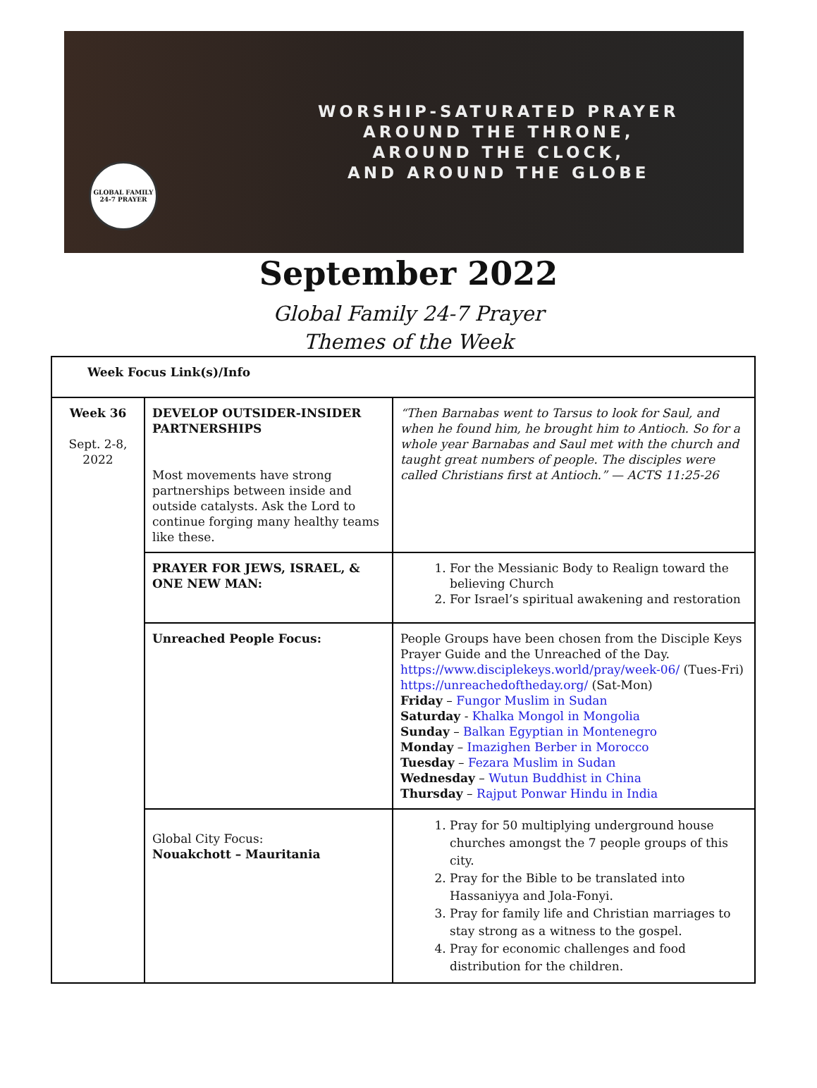GLOBAL FAMILY
24-7 PRAYER
WORSHIP-SATURATED PRAYER
AROUND THE THRONE,
AROUND THE CLOCK,
AND AROUND THE GLOBE
September 2022
Global Family 24-7 Prayer
Themes of the Week
| Week Focus Link(s)/Info | | |
| Week 36 Sept. 2-8, 2022 | DEVELOP OUTSIDER-INSIDER PARTNERSHIPS Most movements have strong partnerships between inside and outside catalysts. Ask the Lord to continue forging many healthy teams like these. | “Then Barnabas went to Tarsus to look for Saul, and when he found him, he brought him to Antioch. So for a whole year Barnabas and Saul met with the church and taught great numbers of people. The disciples were called Christians first at Antioch.” — ACTS 11:25-26 |
| | PRAYER FOR JEWS, ISRAEL, & ONE NEW MAN: | 1. For the Messianic Body to Realign toward the believing Church 2. For Israel’s spiritual awakening and restoration |
| | Unreached People Focus: | People Groups have been chosen from the Disciple Keys Prayer Guide and the Unreached of the Day. https://www.disciplekeys.world/pray/week-06/ (Tues-Fri) https://unreachedoftheday.org/ (Sat-Mon) Friday – Fungor Muslim in Sudan Saturday - Khalka Mongol in Mongolia Sunday – Balkan Egyptian in Montenegro Monday – Imazighen Berber in Morocco Tuesday – Fezara Muslim in Sudan Wednesday – Wutun Buddhist in China Thursday – Rajput Ponwar Hindu in India |
| | Global City Focus: Nouakchott – Mauritania | 1. Pray for 50 multiplying underground house churches amongst the 7 people groups of this city. 2. Pray for the Bible to be translated into Hassaniyya and Jola-Fonyi. 3. Pray for family life and Christian marriages to stay strong as a witness to the gospel. 4. Pray for economic challenges and food distribution for the children. |